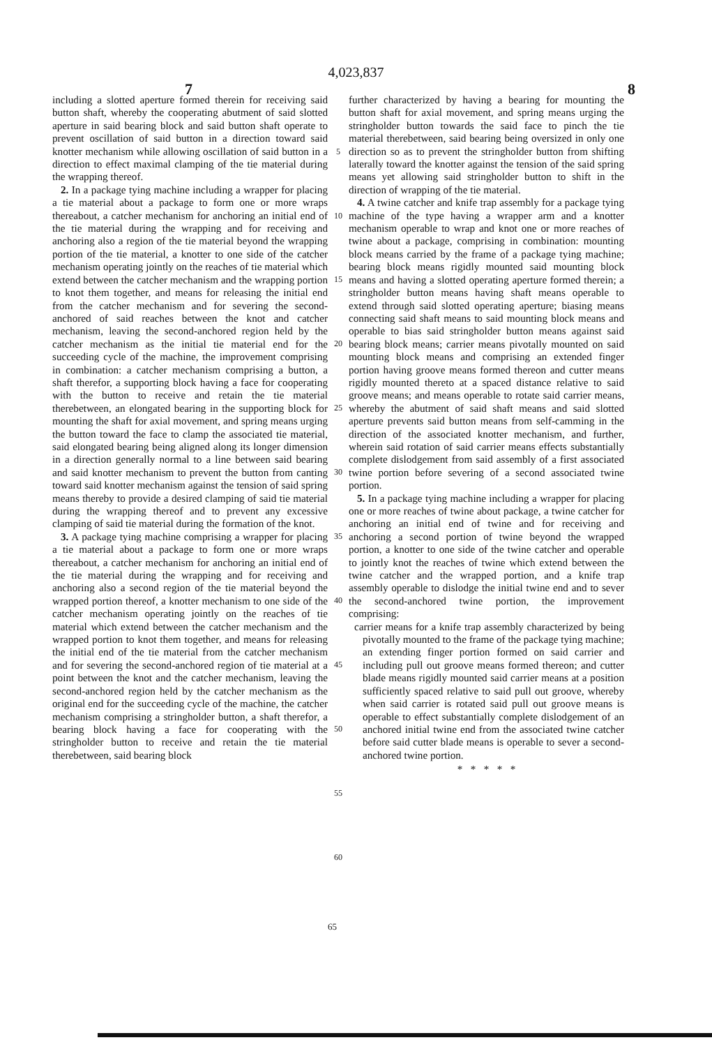4,023,837
7 8
including a slotted aperture formed therein for receiving said button shaft, whereby the cooperating abutment of said slotted aperture in said bearing block and said button shaft operate to prevent oscillation of said button in a direction toward said knotter mechanism while allowing oscillation of said button in a direction to effect maximal clamping of the tie material during the wrapping thereof.
2. In a package tying machine including a wrapper for placing a tie material about a package to form one or more wraps thereabout, a catcher mechanism for anchoring an initial end of the tie material during the wrapping and for receiving and anchoring also a region of the tie material beyond the wrapping portion of the tie material, a knotter to one side of the catcher mechanism operating jointly on the reaches of tie material which extend between the catcher mechanism and the wrapping portion to knot them together, and means for releasing the initial end from the catcher mechanism and for severing the second-anchored of said reaches between the knot and catcher mechanism, leaving the second-anchored region held by the catcher mechanism as the initial tie material end for the succeeding cycle of the machine, the improvement comprising in combination: a catcher mechanism comprising a button, a shaft therefor, a supporting block having a face for cooperating with the button to receive and retain the tie material therebetween, an elongated bearing in the supporting block for mounting the shaft for axial movement, and spring means urging the button toward the face to clamp the associated tie material, said elongated bearing being aligned along its longer dimension in a direction generally normal to a line between said bearing and said knotter mechanism to prevent the button from canting toward said knotter mechanism against the tension of said spring means thereby to provide a desired clamping of said tie material during the wrapping thereof and to prevent any excessive clamping of said tie material during the formation of the knot.
3. A package tying machine comprising a wrapper for placing a tie material about a package to form one or more wraps thereabout, a catcher mechanism for anchoring an initial end of the tie material during the wrapping and for receiving and anchoring also a second region of the tie material beyond the wrapped portion thereof, a knotter mechanism to one side of the catcher mechanism operating jointly on the reaches of tie material which extend between the catcher mechanism and the wrapped portion to knot them together, and means for releasing the initial end of the tie material from the catcher mechanism and for severing the second-anchored region of tie material at a point between the knot and the catcher mechanism, leaving the second-anchored region held by the catcher mechanism as the original end for the succeeding cycle of the machine, the catcher mechanism comprising a stringholder button, a shaft therefor, a bearing block having a face for cooperating with the stringholder button to receive and retain the tie material therebetween, said bearing block
5
10
15
20
25
30
35
40
45
50
55
60
further characterized by having a bearing for mounting the button shaft for axial movement, and spring means urging the stringholder button towards the said face to pinch the tie material therebetween, said bearing being oversized in only one direction so as to prevent the stringholder button from shifting laterally toward the knotter against the tension of the said spring means yet allowing said stringholder button to shift in the direction of wrapping of the tie material.
4. A twine catcher and knife trap assembly for a package tying machine of the type having a wrapper arm and a knotter mechanism operable to wrap and knot one or more reaches of twine about a package, comprising in combination: mounting block means carried by the frame of a package tying machine; bearing block means rigidly mounted said mounting block means and having a slotted operating aperture formed therein; a stringholder button means having shaft means operable to extend through said slotted operating aperture; biasing means connecting said shaft means to said mounting block means and operable to bias said stringholder button means against said bearing block means; carrier means pivotally mounted on said mounting block means and comprising an extended finger portion having groove means formed thereon and cutter means rigidly mounted thereto at a spaced distance relative to said groove means; and means operable to rotate said carrier means, whereby the abutment of said shaft means and said slotted aperture prevents said button means from self-camming in the direction of the associated knotter mechanism, and further, wherein said rotation of said carrier means effects substantially complete dislodgement from said assembly of a first associated twine portion before severing of a second associated twine portion.
5. In a package tying machine including a wrapper for placing one or more reaches of twine about package, a twine catcher for anchoring an initial end of twine and for receiving and anchoring a second portion of twine beyond the wrapped portion, a knotter to one side of the twine catcher and operable to jointly knot the reaches of twine which extend between the twine catcher and the wrapped portion, and a knife trap assembly operable to dislodge the initial twine end and to sever the second-anchored twine portion, the improvement comprising:
carrier means for a knife trap assembly characterized by being pivotally mounted to the frame of the package tying machine; an extending finger portion formed on said carrier and including pull out groove means formed thereon; and cutter blade means rigidly mounted said carrier means at a position sufficiently spaced relative to said pull out groove, whereby when said carrier is rotated said pull out groove means is operable to effect substantially complete dislodgement of an anchored initial twine end from the associated twine catcher before said cutter blade means is operable to sever a second-anchored twine portion.
* * * * *
65